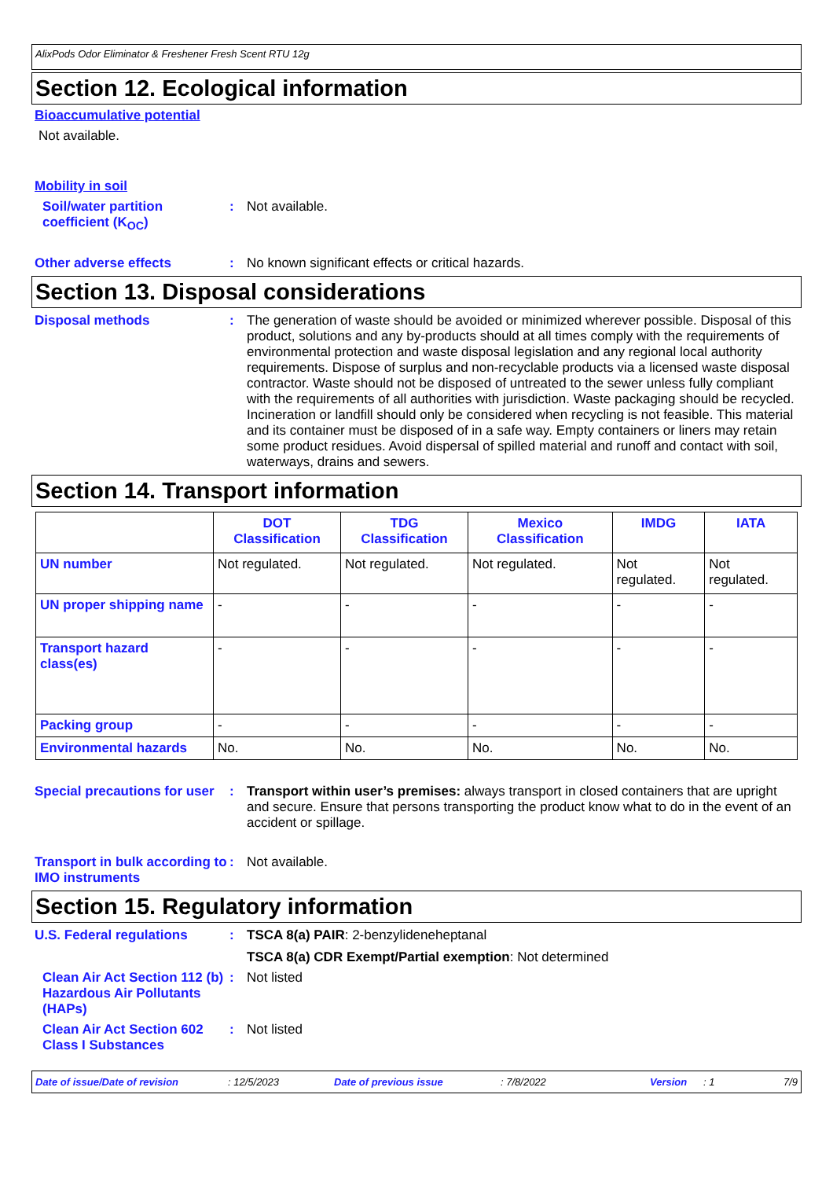AlixPods Odor Eliminator & Freshener Fresh Scent RTU 12g
Section 12. Ecological information
Bioaccumulative potential
Not available.
Mobility in soil
Soil/water partition coefficient (K<sub>OC</sub>)
: Not available.
Other adverse effects : No known significant effects or critical hazards.
Section 13. Disposal considerations
Disposal methods : The generation of waste should be avoided or minimized wherever possible. Disposal of this product, solutions and any by-products should at all times comply with the requirements of environmental protection and waste disposal legislation and any regional local authority requirements. Dispose of surplus and non-recyclable products via a licensed waste disposal contractor. Waste should not be disposed of untreated to the sewer unless fully compliant with the requirements of all authorities with jurisdiction. Waste packaging should be recycled. Incineration or landfill should only be considered when recycling is not feasible. This material and its container must be disposed of in a safe way. Empty containers or liners may retain some product residues. Avoid dispersal of spilled material and runoff and contact with soil, waterways, drains and sewers.
Section 14. Transport information
| | DOT Classification | TDG Classification | Mexico Classification | IMDG | IATA |
| --- | --- | --- | --- | --- | --- |
| UN number | Not regulated. | Not regulated. | Not regulated. | Not regulated. | Not regulated. |
| UN proper shipping name | - | - | - | - | - |
| Transport hazard class(es) | - | - | - | - | - |
| Packing group | - | - | - | - | - |
| Environmental hazards | No. | No. | No. | No. | No. |
Special precautions for user
: Transport within user’s premises: always transport in closed containers that are upright and secure. Ensure that persons transporting the product know what to do in the event of an accident or spillage.
Transport in bulk according to IMO instruments
: Not available.
Section 15. Regulatory information
U.S. Federal regulations : TSCA 8(a) PAIR: 2-benzylideneheptanal
TSCA 8(a) CDR Exempt/Partial exemption: Not determined
Clean Air Act Section 112 (b) Hazardous Air Pollutants (HAPs)
: Not listed
Clean Air Act Section 602 Class I Substances
: Not listed
Date of issue/Date of revision: 12/5/2023 Date of previous issue: 7/8/2022 Version: 1 7/9